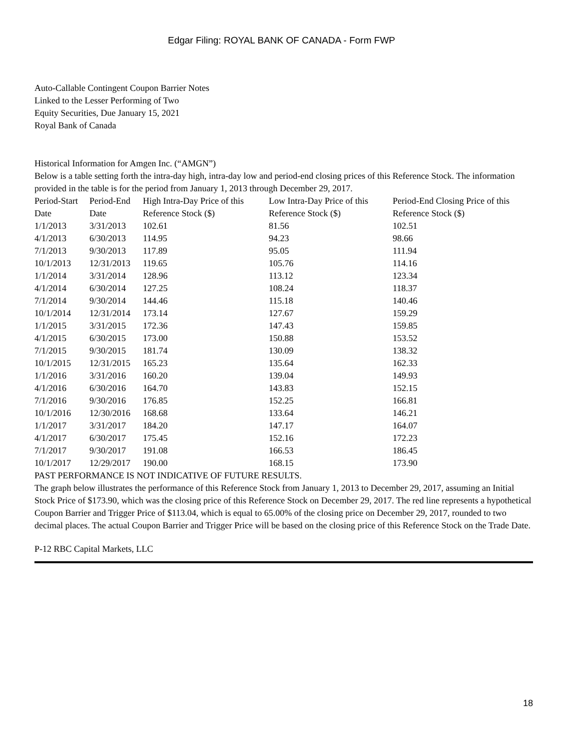Edgar Filing: ROYAL BANK OF CANADA - Form FWP
Auto-Callable Contingent Coupon Barrier Notes
Linked to the Lesser Performing of Two
Equity Securities, Due January 15, 2021
Royal Bank of Canada
Historical Information for Amgen Inc. (“AMGN”)
Below is a table setting forth the intra-day high, intra-day low and period-end closing prices of this Reference Stock. The information provided in the table is for the period from January 1, 2013 through December 29, 2017.
| Period-Start Date | Period-End Date | High Intra-Day Price of this Reference Stock ($) | Low Intra-Day Price of this Reference Stock ($) | Period-End Closing Price of this Reference Stock ($) |
| --- | --- | --- | --- | --- |
| 1/1/2013 | 3/31/2013 | 102.61 | 81.56 | 102.51 |
| 4/1/2013 | 6/30/2013 | 114.95 | 94.23 | 98.66 |
| 7/1/2013 | 9/30/2013 | 117.89 | 95.05 | 111.94 |
| 10/1/2013 | 12/31/2013 | 119.65 | 105.76 | 114.16 |
| 1/1/2014 | 3/31/2014 | 128.96 | 113.12 | 123.34 |
| 4/1/2014 | 6/30/2014 | 127.25 | 108.24 | 118.37 |
| 7/1/2014 | 9/30/2014 | 144.46 | 115.18 | 140.46 |
| 10/1/2014 | 12/31/2014 | 173.14 | 127.67 | 159.29 |
| 1/1/2015 | 3/31/2015 | 172.36 | 147.43 | 159.85 |
| 4/1/2015 | 6/30/2015 | 173.00 | 150.88 | 153.52 |
| 7/1/2015 | 9/30/2015 | 181.74 | 130.09 | 138.32 |
| 10/1/2015 | 12/31/2015 | 165.23 | 135.64 | 162.33 |
| 1/1/2016 | 3/31/2016 | 160.20 | 139.04 | 149.93 |
| 4/1/2016 | 6/30/2016 | 164.70 | 143.83 | 152.15 |
| 7/1/2016 | 9/30/2016 | 176.85 | 152.25 | 166.81 |
| 10/1/2016 | 12/30/2016 | 168.68 | 133.64 | 146.21 |
| 1/1/2017 | 3/31/2017 | 184.20 | 147.17 | 164.07 |
| 4/1/2017 | 6/30/2017 | 175.45 | 152.16 | 172.23 |
| 7/1/2017 | 9/30/2017 | 191.08 | 166.53 | 186.45 |
| 10/1/2017 | 12/29/2017 | 190.00 | 168.15 | 173.90 |
PAST PERFORMANCE IS NOT INDICATIVE OF FUTURE RESULTS.
The graph below illustrates the performance of this Reference Stock from January 1, 2013 to December 29, 2017, assuming an Initial Stock Price of $173.90, which was the closing price of this Reference Stock on December 29, 2017. The red line represents a hypothetical Coupon Barrier and Trigger Price of $113.04, which is equal to 65.00% of the closing price on December 29, 2017, rounded to two decimal places. The actual Coupon Barrier and Trigger Price will be based on the closing price of this Reference Stock on the Trade Date.
P-12 RBC Capital Markets, LLC
18